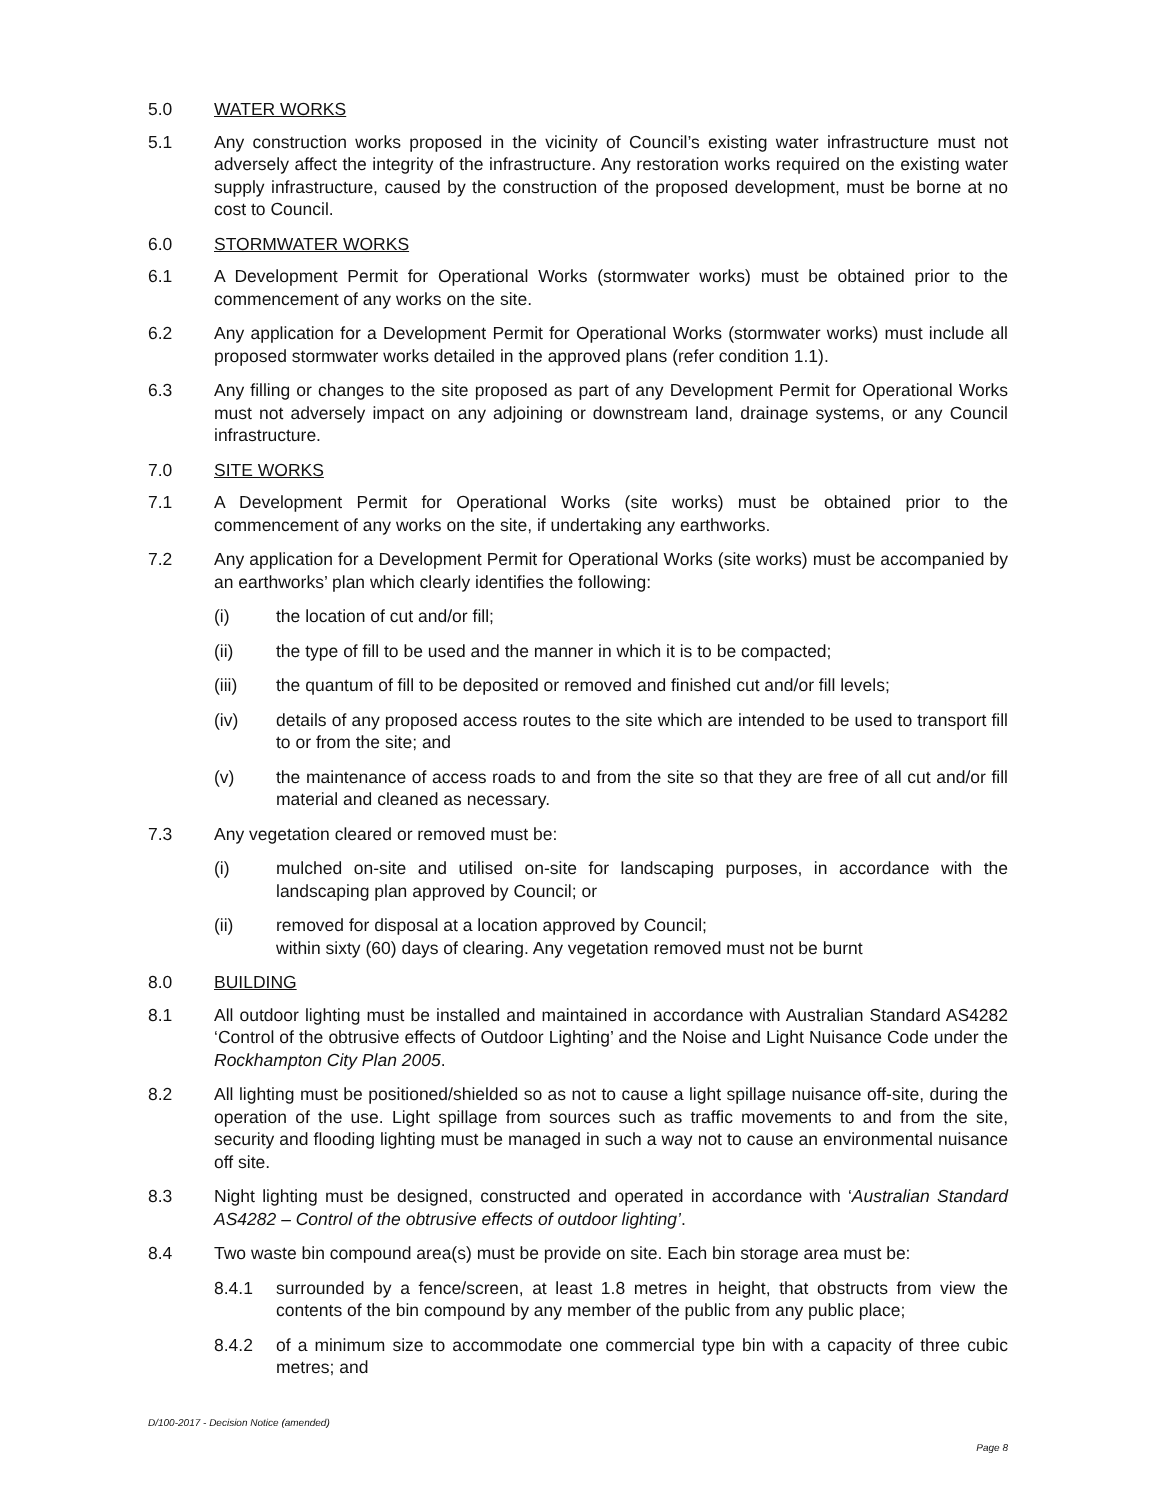5.0 WATER WORKS
5.1 Any construction works proposed in the vicinity of Council’s existing water infrastructure must not adversely affect the integrity of the infrastructure. Any restoration works required on the existing water supply infrastructure, caused by the construction of the proposed development, must be borne at no cost to Council.
6.0 STORMWATER WORKS
6.1 A Development Permit for Operational Works (stormwater works) must be obtained prior to the commencement of any works on the site.
6.2 Any application for a Development Permit for Operational Works (stormwater works) must include all proposed stormwater works detailed in the approved plans (refer condition 1.1).
6.3 Any filling or changes to the site proposed as part of any Development Permit for Operational Works must not adversely impact on any adjoining or downstream land, drainage systems, or any Council infrastructure.
7.0 SITE WORKS
7.1 A Development Permit for Operational Works (site works) must be obtained prior to the commencement of any works on the site, if undertaking any earthworks.
7.2 Any application for a Development Permit for Operational Works (site works) must be accompanied by an earthworks’ plan which clearly identifies the following:
(i) the location of cut and/or fill;
(ii) the type of fill to be used and the manner in which it is to be compacted;
(iii) the quantum of fill to be deposited or removed and finished cut and/or fill levels;
(iv) details of any proposed access routes to the site which are intended to be used to transport fill to or from the site; and
(v) the maintenance of access roads to and from the site so that they are free of all cut and/or fill material and cleaned as necessary.
7.3 Any vegetation cleared or removed must be:
(i) mulched on-site and utilised on-site for landscaping purposes, in accordance with the landscaping plan approved by Council; or
(ii) removed for disposal at a location approved by Council;
within sixty (60) days of clearing. Any vegetation removed must not be burnt
8.0 BUILDING
8.1 All outdoor lighting must be installed and maintained in accordance with Australian Standard AS4282 ‘Control of the obtrusive effects of Outdoor Lighting’ and the Noise and Light Nuisance Code under the Rockhampton City Plan 2005.
8.2 All lighting must be positioned/shielded so as not to cause a light spillage nuisance off-site, during the operation of the use. Light spillage from sources such as traffic movements to and from the site, security and flooding lighting must be managed in such a way not to cause an environmental nuisance off site.
8.3 Night lighting must be designed, constructed and operated in accordance with ‘Australian Standard AS4282 – Control of the obtrusive effects of outdoor lighting’.
8.4 Two waste bin compound area(s) must be provide on site. Each bin storage area must be:
8.4.1 surrounded by a fence/screen, at least 1.8 metres in height, that obstructs from view the contents of the bin compound by any member of the public from any public place;
8.4.2 of a minimum size to accommodate one commercial type bin with a capacity of three cubic metres; and
D/100-2017 - Decision Notice (amended)
Page 8